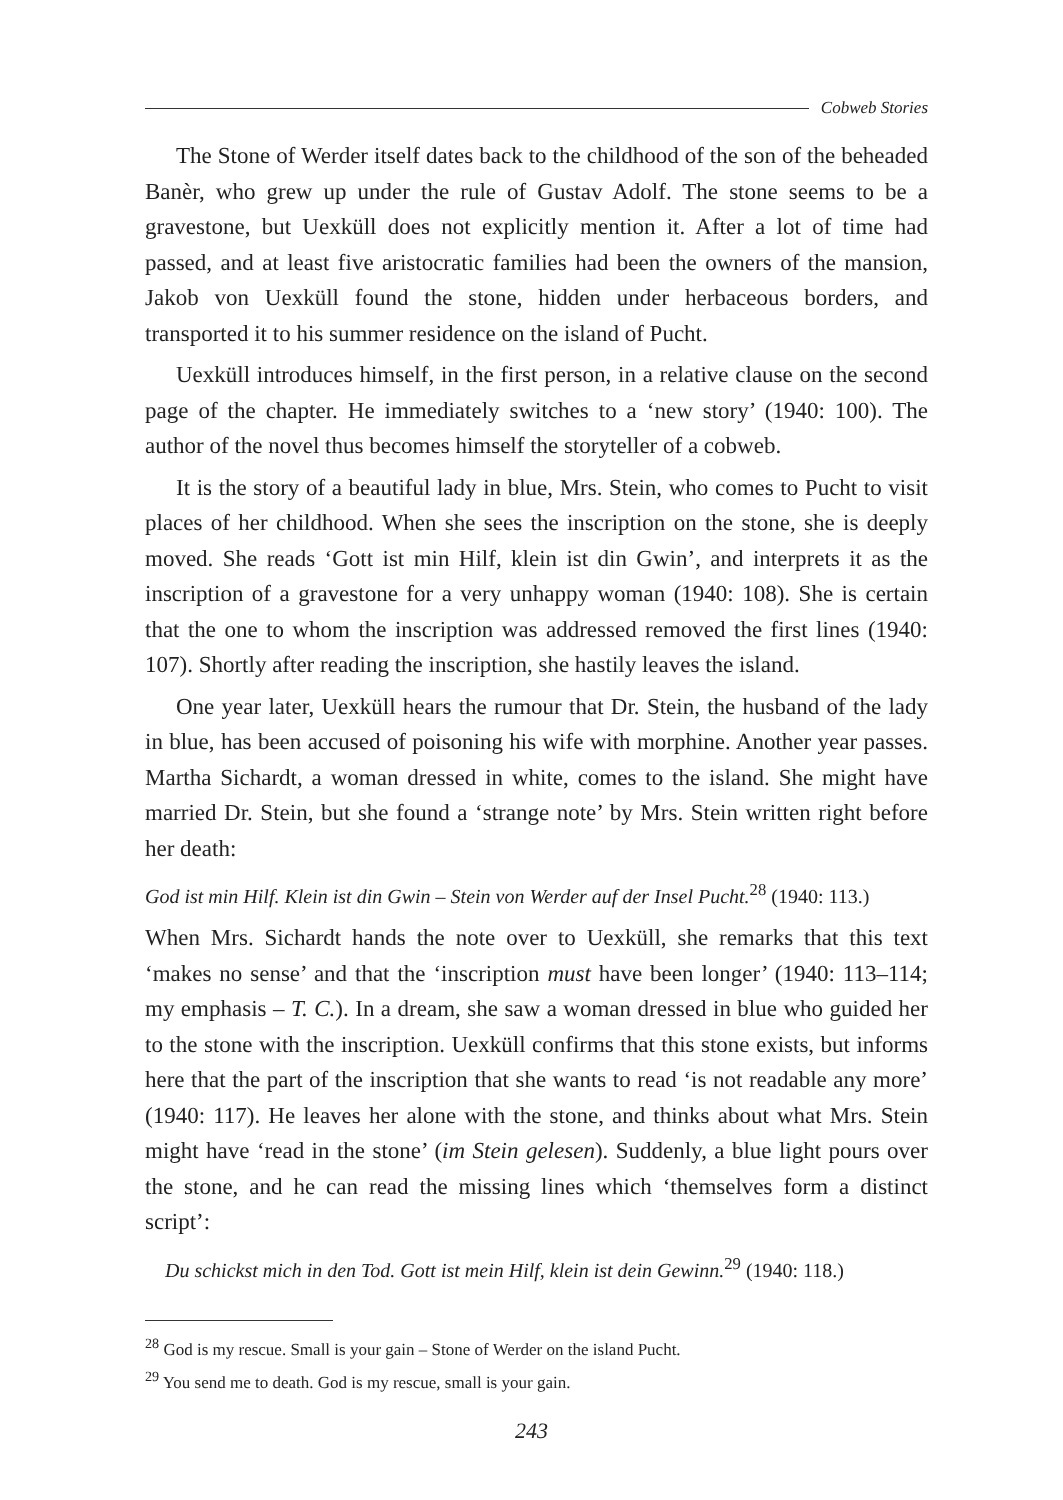Cobweb Stories
The Stone of Werder itself dates back to the childhood of the son of the beheaded Banèr, who grew up under the rule of Gustav Adolf. The stone seems to be a gravestone, but Uexküll does not explicitly mention it. After a lot of time had passed, and at least five aristocratic families had been the owners of the mansion, Jakob von Uexküll found the stone, hidden under herbaceous borders, and transported it to his summer residence on the island of Pucht.
Uexküll introduces himself, in the first person, in a relative clause on the second page of the chapter. He immediately switches to a ‘new story’ (1940: 100). The author of the novel thus becomes himself the storyteller of a cobweb.
It is the story of a beautiful lady in blue, Mrs. Stein, who comes to Pucht to visit places of her childhood. When she sees the inscription on the stone, she is deeply moved. She reads ‘Gott ist min Hilf, klein ist din Gwin’, and interprets it as the inscription of a gravestone for a very unhappy woman (1940: 108). She is certain that the one to whom the inscription was addressed removed the first lines (1940: 107). Shortly after reading the inscription, she hastily leaves the island.
One year later, Uexküll hears the rumour that Dr. Stein, the husband of the lady in blue, has been accused of poisoning his wife with morphine. Another year passes. Martha Sichardt, a woman dressed in white, comes to the island. She might have married Dr. Stein, but she found a ‘strange note’ by Mrs. Stein written right before her death:
God ist min Hilf. Klein ist din Gwin – Stein von Werder auf der Insel Pucht.<sup>28</sup> (1940: 113.)
When Mrs. Sichardt hands the note over to Uexküll, she remarks that this text ‘makes no sense’ and that the ‘inscription must have been longer’ (1940: 113–114; my emphasis – T. C.). In a dream, she saw a woman dressed in blue who guided her to the stone with the inscription. Uexküll confirms that this stone exists, but informs here that the part of the inscription that she wants to read ‘is not readable any more’ (1940: 117). He leaves her alone with the stone, and thinks about what Mrs. Stein might have ‘read in the stone’ (im Stein gelesen). Suddenly, a blue light pours over the stone, and he can read the missing lines which ‘themselves form a distinct script’:
Du schickst mich in den Tod. Gott ist mein Hilf, klein ist dein Gewinn.<sup>29</sup> (1940: 118.)
<sup>28</sup> God is my rescue. Small is your gain – Stone of Werder on the island Pucht.
<sup>29</sup> You send me to death. God is my rescue, small is your gain.
243